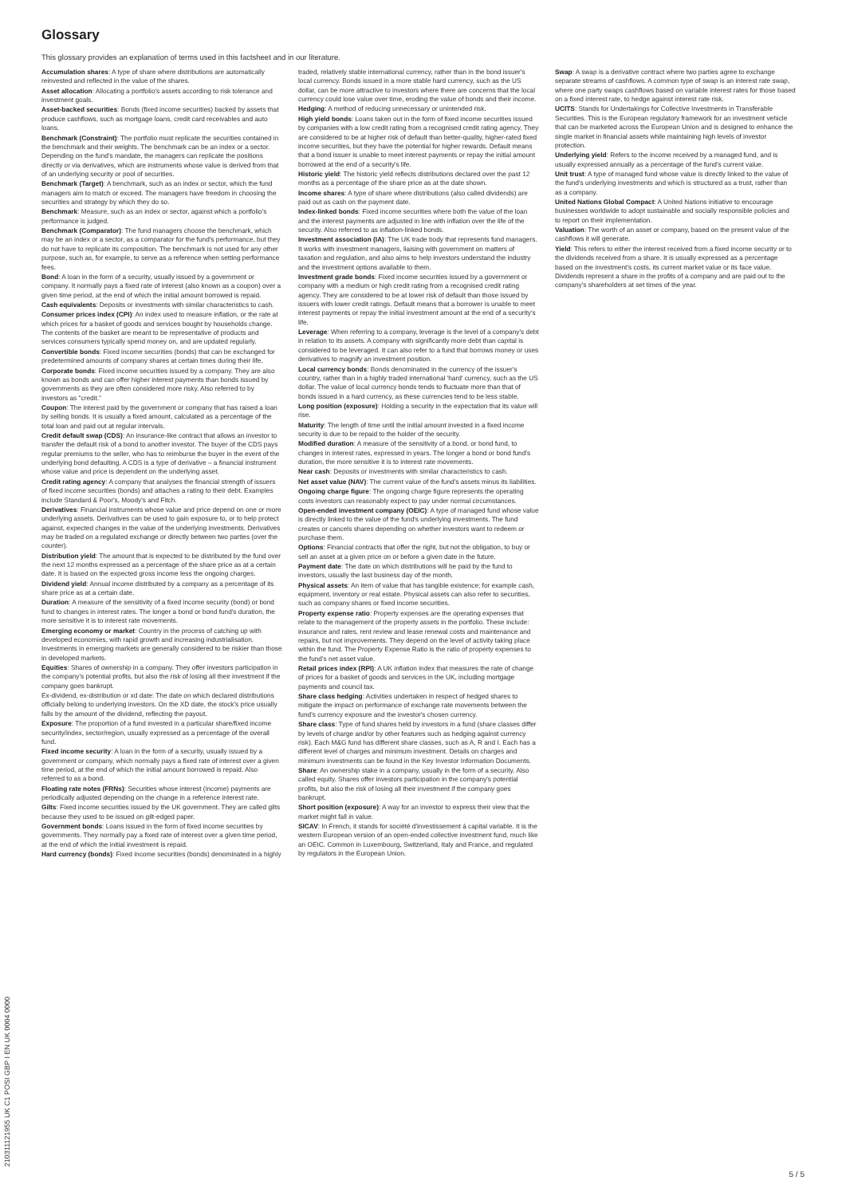Glossary
This glossary provides an explanation of terms used in this factsheet and in our literature.
Accumulation shares: A type of share where distributions are automatically reinvested and reflected in the value of the shares.
Asset allocation: Allocating a portfolio's assets according to risk tolerance and investment goals.
Asset-backed securities: Bonds (fixed income securities) backed by assets that produce cashflows, such as mortgage loans, credit card receivables and auto loans.
Benchmark (Constraint): The portfolio must replicate the securities contained in the benchmark and their weights. The benchmark can be an index or a sector. Depending on the fund's mandate, the managers can replicate the positions directly or via derivatives, which are instruments whose value is derived from that of an underlying security or pool of securities.
Benchmark (Target): A benchmark, such as an index or sector, which the fund managers aim to match or exceed. The managers have freedom in choosing the securities and strategy by which they do so.
Benchmark: Measure, such as an index or sector, against which a portfolio's performance is judged.
Benchmark (Comparator): The fund managers choose the benchmark, which may be an index or a sector, as a comparator for the fund's performance, but they do not have to replicate its composition. The benchmark is not used for any other purpose, such as, for example, to serve as a reference when setting performance fees.
Bond: A loan in the form of a security, usually issued by a government or company. It normally pays a fixed rate of interest (also known as a coupon) over a given time period, at the end of which the initial amount borrowed is repaid.
Cash equivalents: Deposits or investments with similar characteristics to cash.
Consumer prices index (CPI): An index used to measure inflation, or the rate at which prices for a basket of goods and services bought by households change. The contents of the basket are meant to be representative of products and services consumers typically spend money on, and are updated regularly.
Convertible bonds: Fixed income securities (bonds) that can be exchanged for predetermined amounts of company shares at certain times during their life.
Corporate bonds: Fixed income securities issued by a company. They are also known as bonds and can offer higher interest payments than bonds issued by governments as they are often considered more risky. Also referred to by investors as "credit."
Coupon: The interest paid by the government or company that has raised a loan by selling bonds. It is usually a fixed amount, calculated as a percentage of the total loan and paid out at regular intervals.
Credit default swap (CDS): An insurance-like contract that allows an investor to transfer the default risk of a bond to another investor. The buyer of the CDS pays regular premiums to the seller, who has to reimburse the buyer in the event of the underlying bond defaulting. A CDS is a type of derivative – a financial instrument whose value and price is dependent on the underlying asset.
Credit rating agency: A company that analyses the financial strength of issuers of fixed income securities (bonds) and attaches a rating to their debt. Examples include Standard & Poor's, Moody's and Fitch.
Derivatives: Financial instruments whose value and price depend on one or more underlying assets. Derivatives can be used to gain exposure to, or to help protect against, expected changes in the value of the underlying investments. Derivatives may be traded on a regulated exchange or directly between two parties (over the counter).
Distribution yield: The amount that is expected to be distributed by the fund over the next 12 months expressed as a percentage of the share price as at a certain date. It is based on the expected gross income less the ongoing charges.
Dividend yield: Annual income distributed by a company as a percentage of its share price as at a certain date.
Duration: A measure of the sensitivity of a fixed income security (bond) or bond fund to changes in interest rates. The longer a bond or bond fund's duration, the more sensitive it is to interest rate movements.
Emerging economy or market: Country in the process of catching up with developed economies, with rapid growth and increasing industrialisation. Investments in emerging markets are generally considered to be riskier than those in developed markets.
Equities: Shares of ownership in a company. They offer investors participation in the company's potential profits, but also the risk of losing all their investment if the company goes bankrupt.
Ex-dividend, ex-distribution or xd date: The date on which declared distributions officially belong to underlying investors. On the XD date, the stock's price usually falls by the amount of the dividend, reflecting the payout.
Exposure: The proportion of a fund invested in a particular share/fixed income security/index, sector/region, usually expressed as a percentage of the overall fund.
Fixed income security: A loan in the form of a security, usually issued by a government or company, which normally pays a fixed rate of interest over a given time period, at the end of which the initial amount borrowed is repaid. Also referred to as a bond.
Floating rate notes (FRNs): Securities whose interest (income) payments are periodically adjusted depending on the change in a reference interest rate.
Gilts: Fixed income securities issued by the UK government. They are called gilts because they used to be issued on gilt-edged paper.
Government bonds: Loans issued in the form of fixed income securities by governments. They normally pay a fixed rate of interest over a given time period, at the end of which the initial investment is repaid.
Hard currency (bonds): Fixed income securities (bonds) denominated in a highly
traded, relatively stable international currency, rather than in the bond issuer's local currency. Bonds issued in a more stable hard currency, such as the US dollar, can be more attractive to investors where there are concerns that the local currency could lose value over time, eroding the value of bonds and their income.
Hedging: A method of reducing unnecessary or unintended risk.
High yield bonds: Loans taken out in the form of fixed income securities issued by companies with a low credit rating from a recognised credit rating agency. They are considered to be at higher risk of default than better-quality, higher-rated fixed income securities, but they have the potential for higher rewards. Default means that a bond issuer is unable to meet interest payments or repay the initial amount borrowed at the end of a security's life.
Historic yield: The historic yield reflects distributions declared over the past 12 months as a percentage of the share price as at the date shown.
Income shares: A type of share where distributions (also called dividends) are paid out as cash on the payment date.
Index-linked bonds: Fixed income securities where both the value of the loan and the interest payments are adjusted in line with inflation over the life of the security. Also referred to as inflation-linked bonds.
Investment association (IA): The UK trade body that represents fund managers. It works with investment managers, liaising with government on matters of taxation and regulation, and also aims to help investors understand the industry and the investment options available to them.
Investment grade bonds: Fixed income securities issued by a government or company with a medium or high credit rating from a recognised credit rating agency. They are considered to be at lower risk of default than those issued by issuers with lower credit ratings. Default means that a borrower is unable to meet interest payments or repay the initial investment amount at the end of a security's life.
Leverage: When referring to a company, leverage is the level of a company's debt in relation to its assets. A company with significantly more debt than capital is considered to be leveraged. It can also refer to a fund that borrows money or uses derivatives to magnify an investment position.
Local currency bonds: Bonds denominated in the currency of the issuer's country, rather than in a highly traded international 'hard' currency, such as the US dollar. The value of local currency bonds tends to fluctuate more than that of bonds issued in a hard currency, as these currencies tend to be less stable.
Long position (exposure): Holding a security in the expectation that its value will rise.
Maturity: The length of time until the initial amount invested in a fixed income security is due to be repaid to the holder of the security.
Modified duration: A measure of the sensitivity of a bond, or bond fund, to changes in interest rates, expressed in years. The longer a bond or bond fund's duration, the more sensitive it is to interest rate movements.
Near cash: Deposits or investments with similar characteristics to cash.
Net asset value (NAV): The current value of the fund's assets minus its liabilities.
Ongoing charge figure: The ongoing charge figure represents the operating costs investors can reasonably expect to pay under normal circumstances.
Open-ended investment company (OEIC): A type of managed fund whose value is directly linked to the value of the fund's underlying investments. The fund creates or cancels shares depending on whether investors want to redeem or purchase them.
Options: Financial contracts that offer the right, but not the obligation, to buy or sell an asset at a given price on or before a given date in the future.
Payment date: The date on which distributions will be paid by the fund to investors, usually the last business day of the month.
Physical assets: An item of value that has tangible existence; for example cash, equipment, inventory or real estate. Physical assets can also refer to securities, such as company shares or fixed income securities.
Property expense ratio: Property expenses are the operating expenses that relate to the management of the property assets in the portfolio. These include: insurance and rates, rent review and lease renewal costs and maintenance and repairs, but not improvements. They depend on the level of activity taking place within the fund. The Property Expense Ratio is the ratio of property expenses to the fund's net asset value.
Retail prices index (RPI): A UK inflation index that measures the rate of change of prices for a basket of goods and services in the UK, including mortgage payments and council tax.
Share class hedging: Activities undertaken in respect of hedged shares to mitigate the impact on performance of exchange rate movements between the fund's currency exposure and the investor's chosen currency.
Share class: Type of fund shares held by investors in a fund (share classes differ by levels of charge and/or by other features such as hedging against currency risk). Each M&G fund has different share classes, such as A, R and I. Each has a different level of charges and minimum investment. Details on charges and minimum investments can be found in the Key Investor Information Documents.
Share: An ownership stake in a company, usually in the form of a security. Also called equity. Shares offer investors participation in the company's potential profits, but also the risk of losing all their investment if the company goes bankrupt.
Short position (exposure): A way for an investor to express their view that the market might fall in value.
SICAV: In French, it stands for société d'investissement à capital variable. It is the western European version of an open-ended collective investment fund, much like an OEIC. Common in Luxembourg, Switzerland, Italy and France, and regulated by regulators in the European Union.
Swap: A swap is a derivative contract where two parties agree to exchange separate streams of cashflows. A common type of swap is an interest rate swap, where one party swaps cashflows based on variable interest rates for those based on a fixed interest rate, to hedge against interest rate risk.
UCITS: Stands for Undertakings for Collective Investments in Transferable Securities. This is the European regulatory framework for an investment vehicle that can be marketed across the European Union and is designed to enhance the single market in financial assets while maintaining high levels of investor protection.
Underlying yield: Refers to the income received by a managed fund, and is usually expressed annually as a percentage of the fund's current value.
Unit trust: A type of managed fund whose value is directly linked to the value of the fund's underlying investments and which is structured as a trust, rather than as a company.
United Nations Global Compact: A United Nations initiative to encourage businesses worldwide to adopt sustainable and socially responsible policies and to report on their implementation.
Valuation: The worth of an asset or company, based on the present value of the cashflows it will generate.
Yield: This refers to either the interest received from a fixed income security or to the dividends received from a share. It is usually expressed as a percentage based on the investment's costs, its current market value or its face value. Dividends represent a share in the profits of a company and are paid out to the company's shareholders at set times of the year.
210311121955 UK C1 POSI GBP I EN UK 0004 0000
5 / 5